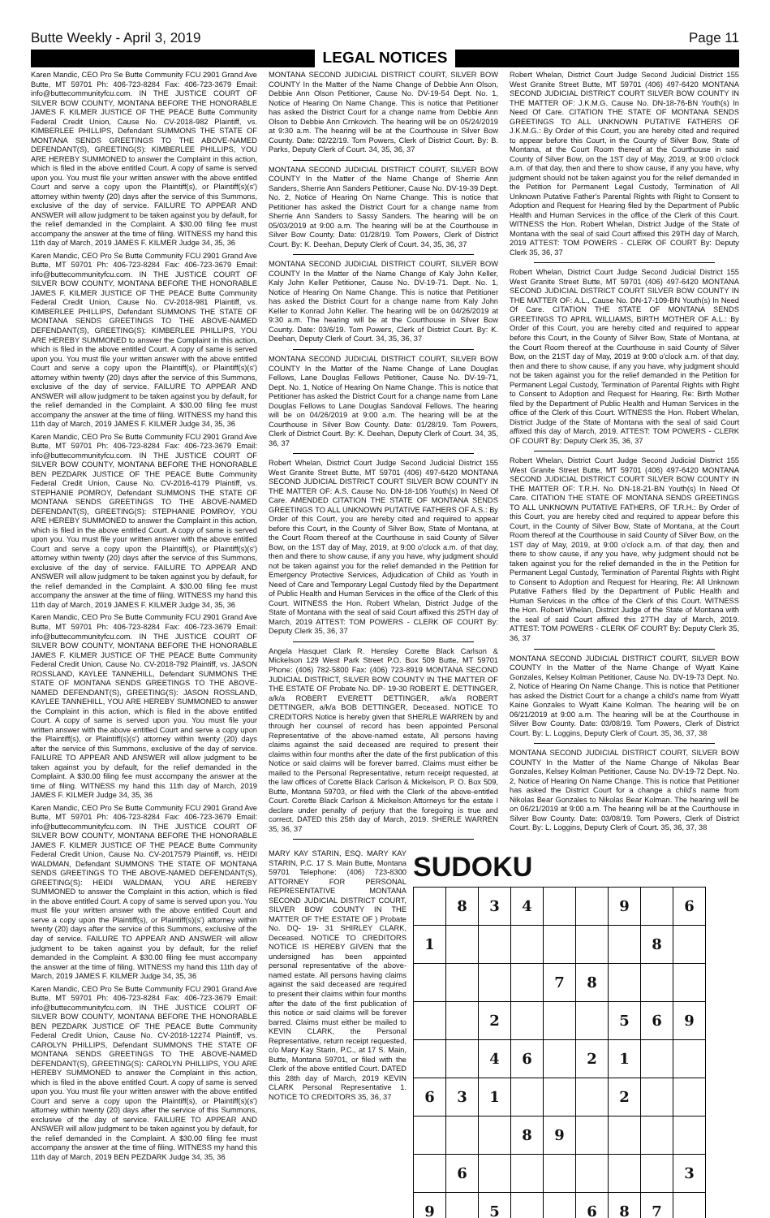Butte Weekly - April 3, 2019 Page 11
LEGAL NOTICES
Karen Mandic, CEO Pro Se Butte Community FCU 2901 Grand Ave Butte, MT 59701 Ph: 406-723-8284 Fax: 406-723-3679 Email: info@buttecommunityfcu.com. IN THE JUSTICE COURT OF SILVER BOW COUNTY, MONTANA BEFORE THE HONORABLE JAMES F. KILMER JUSTICE OF THE PEACE Butte Community Federal Credit Union, Cause No. CV-2018-982 Plaintiff, vs. KIMBERLEE PHILLIPS, Defendant SUMMONS THE STATE OF MONTANA SENDS GREETINGS TO THE ABOVE-NAMED DEFENDANT(S), GREETING(S): KIMBERLEE PHILLIPS, YOU ARE HEREBY SUMMONED to answer the Complaint in this action, which is filed in the above entitled Court. A copy of same is served upon you. You must file your written answer with the above entitled Court and serve a copy upon the Plaintiff(s), or Plaintiff(s)(s') attorney within twenty (20) days after the service of this Summons, exclusive of the day of service. FAILURE TO APPEAR AND ANSWER will allow judgment to be taken against you by default, for the relief demanded in the Complaint. A $30.00 filing fee must accompany the answer at the time of filing. WITNESS my hand this 11th day of March, 2019 JAMES F. KILMER Judge 34, 35, 36
Karen Mandic, CEO Pro Se Butte Community FCU 2901 Grand Ave Butte, MT 59701 Ph: 406-723-8284 Fax: 406-723-3679 Email: info@buttecommunityfcu.com. IN THE JUSTICE COURT OF SILVER BOW COUNTY, MONTANA BEFORE THE HONORABLE JAMES F. KILMER JUSTICE OF THE PEACE Butte Community Federal Credit Union, Cause No. CV-2018-981 Plaintiff, vs. KIMBERLEE PHILLIPS, Defendant SUMMONS THE STATE OF MONTANA SENDS GREETINGS TO THE ABOVE-NAMED DEFENDANT(S), GREETING(S): KIMBERLEE PHILLIPS, YOU ARE HEREBY SUMMONED to answer the Complaint in this action, which is filed in the above entitled Court. A copy of same is served upon you. You must file your written answer with the above entitled Court and serve a copy upon the Plaintiff(s), or Plaintiff(s)(s') attorney within twenty (20) days after the service of this Summons, exclusive of the day of service. FAILURE TO APPEAR AND ANSWER will allow judgment to be taken against you by default, for the relief demanded in the Complaint. A $30.00 filing fee must accompany the answer at the time of filing. WITNESS my hand this 11th day of March, 2019 JAMES F. KILMER Judge 34, 35, 36
Karen Mandic, CEO Pro Se Butte Community FCU 2901 Grand Ave Butte, MT 59701 Ph: 406-723-8284 Fax: 406-723-3679 Email: info@buttecommunityfcu.com. IN THE JUSTICE COURT OF SILVER BOW COUNTY, MONTANA BEFORE THE HONORABLE BEN PEZDARK JUSTICE OF THE PEACE Butte Community Federal Credit Union, Cause No. CV-2016-4179 Plaintiff, vs. STEPHANIE POMROY, Defendant SUMMONS THE STATE OF MONTANA SENDS GREETINGS TO THE ABOVE-NAMED DEFENDANT(S), GREETING(S): STEPHANIE POMROY, YOU ARE HEREBY SUMMONED to answer the Complaint in this action, which is filed in the above entitled Court. A copy of same is served upon you. You must file your written answer with the above entitled Court and serve a copy upon the Plaintiff(s), or Plaintiff(s)(s') attorney within twenty (20) days after the service of this Summons, exclusive of the day of service. FAILURE TO APPEAR AND ANSWER will allow judgment to be taken against you by default, for the relief demanded in the Complaint. A $30.00 filing fee must accompany the answer at the time of filing. WITNESS my hand this 11th day of March, 2019 JAMES F. KILMER Judge 34, 35, 36
Karen Mandic, CEO Pro Se Butte Community FCU 2901 Grand Ave Butte, MT 59701 Ph: 406-723-8284 Fax: 406-723-3679 Email: info@buttecommunityfcu.com. IN THE JUSTICE COURT OF SILVER BOW COUNTY, MONTANA BEFORE THE HONORABLE JAMES F. KILMER JUSTICE OF THE PEACE Butte Community Federal Credit Union, Cause No. CV-2018-792 Plaintiff, vs. JASON ROSSLAND, KAYLEE TANNEHILL, Defendant SUMMONS THE STATE OF MONTANA SENDS GREETINGS TO THE ABOVE-NAMED DEFENDANT(S), GREETING(S): JASON ROSSLAND, KAYLEE TANNEHILL, YOU ARE HEREBY SUMMONED to answer the Complaint in this action, which is filed in the above entitled Court. A copy of same is served upon you. You must file your written answer with the above entitled Court and serve a copy upon the Plaintiff(s), or Plaintiff(s)(s') attorney within twenty (20) days after the service of this Summons, exclusive of the day of service. FAILURE TO APPEAR AND ANSWER will allow judgment to be taken against you by default, for the relief demanded in the Complaint. A $30.00 filing fee must accompany the answer at the time of filing. WITNESS my hand this 11th day of March, 2019 JAMES F. KILMER Judge 34, 35, 36
Karen Mandic, CEO Pro Se Butte Community FCU 2901 Grand Ave Butte, MT 59701 Ph: 406-723-8284 Fax: 406-723-3679 Email: info@buttecommunityfcu.com. IN THE JUSTICE COURT OF SILVER BOW COUNTY, MONTANA BEFORE THE HONORABLE JAMES F. KILMER JUSTICE OF THE PEACE Butte Community Federal Credit Union, Cause No. CV-2017579 Plaintiff, vs. HEIDI WALDMAN, Defendant SUMMONS THE STATE OF MONTANA SENDS GREETINGS TO THE ABOVE-NAMED DEFENDANT(S), GREETING(S): HEIDI WALDMAN, YOU ARE HEREBY SUMMONED to answer the Complaint in this action, which is filed in the above entitled Court. A copy of same is served upon you. You must file your written answer with the above entitled Court and serve a copy upon the Plaintiff(s), or Plaintiff(s)(s') attorney within twenty (20) days after the service of this Summons, exclusive of the day of service. FAILURE TO APPEAR AND ANSWER will allow judgment to be taken against you by default, for the relief demanded in the Complaint. A $30.00 filing fee must accompany the answer at the time of filing. WITNESS my hand this 11th day of March, 2019 JAMES F. KILMER Judge 34, 35, 36
Karen Mandic, CEO Pro Se Butte Community FCU 2901 Grand Ave Butte, MT 59701 Ph: 406-723-8284 Fax: 406-723-3679 Email: info@buttecommunityfcu.com. IN THE JUSTICE COURT OF SILVER BOW COUNTY, MONTANA BEFORE THE HONORABLE BEN PEZDARK JUSTICE OF THE PEACE Butte Community Federal Credit Union, Cause No. CV-2018-12274 Plaintiff, vs. CAROLYN PHILLIPS, Defendant SUMMONS THE STATE OF MONTANA SENDS GREETINGS TO THE ABOVE-NAMED DEFENDANT(S), GREETING(S): CAROLYN PHILLIPS, YOU ARE HEREBY SUMMONED to answer the Complaint in this action, which is filed in the above entitled Court. A copy of same is served upon you. You must file your written answer with the above entitled Court and serve a copy upon the Plaintiff(s), or Plaintiff(s)(s') attorney within twenty (20) days after the service of this Summons, exclusive of the day of service. FAILURE TO APPEAR AND ANSWER will allow judgment to be taken against you by default, for the relief demanded in the Complaint. A $30.00 filing fee must accompany the answer at the time of filing. WITNESS my hand this 11th day of March, 2019 BEN PEZDARK Judge 34, 35, 36
MONTANA SECOND JUDICIAL DISTRICT COURT, SILVER BOW COUNTY In the Matter of the Name Change of Debbie Ann Olson, Debbie Ann Olson Petitioner, Cause No. DV-19-54 Dept. No. 1, Notice of Hearing On Name Change. This is notice that Petitioner has asked the District Court for a change name from Debbie Ann Olson to Debbie Ann Crnkovich. The hearing will be on 05/24/2019 at 9:30 a.m. The hearing will be at the Courthouse in Silver Bow County. Date: 02/22/19. Tom Powers, Clerk of District Court. By: B. Parks, Deputy Clerk of Court. 34, 35, 36, 37
MONTANA SECOND JUDICIAL DISTRICT COURT, SILVER BOW COUNTY In the Matter of the Name Change of Sherrie Ann Sanders, Sherrie Ann Sanders Petitioner, Cause No. DV-19-39 Dept. No. 2, Notice of Hearing On Name Change. This is notice that Petitioner has asked the District Court for a change name from Sherrie Ann Sanders to Sassy Sanders. The hearing will be on 05/03/2019 at 9:00 a.m. The hearing will be at the Courthouse in Silver Bow County. Date: 01/28/19. Tom Powers, Clerk of District Court. By: K. Deehan, Deputy Clerk of Court. 34, 35, 36, 37
MONTANA SECOND JUDICIAL DISTRICT COURT, SILVER BOW COUNTY In the Matter of the Name Change of Kaly John Keller, Kaly John Keller Petitioner, Cause No. DV-19-71. Dept. No. 1, Notice of Hearing On Name Change. This is notice that Petitioner has asked the District Court for a change name from Kaly John Keller to Konrad John Keller. The hearing will be on 04/26/2019 at 9:30 a.m. The hearing will be at the Courthouse in Silver Bow County. Date: 03/6/19. Tom Powers, Clerk of District Court. By: K. Deehan, Deputy Clerk of Court. 34, 35, 36, 37
MONTANA SECOND JUDICIAL DISTRICT COURT, SILVER BOW COUNTY In the Matter of the Name Change of Lane Douglas Fellows, Lane Douglas Fellows Petitioner, Cause No. DV-19-71, Dept. No. 1, Notice of Hearing On Name Change. This is notice that Petitioner has asked the District Court for a change name from Lane Douglas Fellows to Lane Douglas Sandoval Fellows. The hearing will be on 04/26/2019 at 9:00 a.m. The hearing will be at the Courthouse in Silver Bow County. Date: 01/28/19. Tom Powers, Clerk of District Court. By: K. Deehan, Deputy Clerk of Court. 34, 35, 36, 37
Robert Whelan, District Court Judge Second Judicial District 155 West Granite Street Butte, MT 59701 (406) 497-6420 MONTANA SECOND JUDICIAL DISTRICT COURT SILVER BOW COUNTY IN THE MATTER OF: A.S. Cause No. DN-18-106 Youth(s) In Need Of Care. AMENDED CITATION THE STATE OF MONTANA SENDS GREETINGS TO ALL UNKNOWN PUTATIVE FATHERS OF A.S.: By Order of this Court, you are hereby cited and required to appear before this Court, in the County of Silver Bow, State of Montana, at the Court Room thereof at the Courthouse in said County of Silver Bow, on the 1ST day of May, 2019, at 9:00 o'clock a.m. of that day, then and there to show cause, if any you have, why judgment should not be taken against you for the relief demanded in the Petition for Emergency Protective Services, Adjudication of Child as Youth in Need of Care and Temporary Legal Custody filed by the Department of Public Health and Human Services in the office of the Clerk of this Court. WITNESS the Hon. Robert Whelan, District Judge of the State of Montana with the seal of said Court affixed this 25TH day of March, 2019 ATTEST: TOM POWERS - CLERK OF COURT By: Deputy Clerk 35, 36, 37
Angela Hasquet Clark R. Hensley Corette Black Carlson & Mickelson 129 West Park Street P.O. Box 509 Butte, MT 59701 Phone: (406) 782-5800 Fax: (406) 723-8919 MONTANA SECOND JUDICIAL DISTRICT, SILVER BOW COUNTY IN THE MATTER OF THE ESTATE OF Probate No. DP- 19-30 ROBERT E. DETTINGER, a/k/a ROBERT EVERETT DETTINGER, a/k/a ROBERT DETTINGER, a/k/a BOB DETTINGER, Deceased. NOTICE TO CREDITORS Notice is hereby given that SHERLE WARREN by and through her counsel of record has been appointed Personal Representative of the above-named estate, All persons having claims against the said deceased are required to present their claims within four months after the date of the first publication of this Notice or said claims will be forever barred. Claims must either be mailed to the Personal Representative, return receipt requested, at the law offices of Corette Black Carlson & Mickelson, P. O. Box 509, Butte, Montana 59703, or filed with the Clerk of the above-entitled Court. Corette Black Carlson & Mickelson Attorneys for the estate I declare under penalty of perjury that the foregoing is true and correct. DATED this 25th day of March, 2019. SHERLE WARREN 35, 36, 37
Robert Whelan, District Court Judge Second Judicial District 155 West Granite Street Butte, MT 59701 (406) 497-6420 MONTANA SECOND JUDICIAL DISTRICT COURT SILVER BOW COUNTY IN THE MATTER OF: J.K.M.G. Cause No. DN-18-76-BN Youth(s) In Need Of Care. CITATION THE STATE OF MONTANA SENDS GREETINGS TO ALL UNKNOWN PUTATIVE FATHERS OF J.K.M.G.: By Order of this Court, you are hereby cited and required to appear before this Court, in the County of Silver Bow, State of Montana, at the Court Room thereof at the Courthouse in said County of Silver Bow, on the 1ST day of May, 2019, at 9:00 o'clock a.m. of that day, then and there to show cause, if any you have, why judgment should not be taken against you for the relief demanded in the Petition for Permanent Legal Custody, Termination of All Unknown Putative Father's Parental Rights with Right to Consent to Adoption and Request for Hearing filed by the Department of Public Health and Human Services in the office of the Clerk of this Court. WITNESS the Hon. Robert Whelan, District Judge of the State of Montana with the seal of said Court affixed this 29TH day of March, 2019 ATTEST: TOM POWERS - CLERK OF COURT By: Deputy Clerk 35, 36, 37
Robert Whelan, District Court Judge Second Judicial District 155 West Granite Street Butte, MT 59701 (406) 497-6420 MONTANA SECOND JUDICIAL DISTRICT COURT SILVER BOW COUNTY IN THE MATTER OF: A.L., Cause No. DN-17-109-BN Youth(s) In Need Of Care. CITATION THE STATE OF MONTANA SENDS GREETINGS TO APRIL WILLIAMS, BIRTH MOTHER OF A.L.: By Order of this Court, you are hereby cited and required to appear before this Court, in the County of Silver Bow, State of Montana, at the Court Room thereof at the Courthouse in said County of Silver Bow, on the 21ST day of May, 2019 at 9:00 o'clock a.m. of that day, then and there to show cause, if any you have, why judgment should not be taken against you for the relief demanded in the Petition for Permanent Legal Custody, Termination of Parental Rights with Right to Consent to Adoption and Request for Hearing, Re: Birth Mother filed by the Department of Public Health and Human Services in the office of the Clerk of this Court. WITNESS the Hon. Robert Whelan, District Judge of the State of Montana with the seal of said Court affixed this day of March, 2019. ATTEST: TOM POWERS - CLERK OF COURT By: Deputy Clerk 35, 36, 37
Robert Whelan, District Court Judge Second Judicial District 155 West Granite Street Butte, MT 59701 (406) 497-6420 MONTANA SECOND JUDICIAL DISTRICT COURT SILVER BOW COUNTY IN THE MATTER OF: T.R.H. No. DN-18-21-BN Youth(s) In Need Of Care. CITATION THE STATE OF MONTANA SENDS GREETINGS TO ALL UNKNOWN PUTATIVE FATHERS, OF T.R.H.: By Order of this Court, you are hereby cited and required to appear before this Court, in the County of Silver Bow, State of Montana, at the Court Room thereof at the Courthouse in said County of Silver Bow, on the 1ST day of May, 2019, at 9:00 o'clock a.m. of that day, then and there to show cause, if any you have, why judgment should not be taken against you for the relief demanded in the in the Petition for Permanent Legal Custody, Termination of Parental Rights with Right to Consent to Adoption and Request for Hearing, Re: All Unknown Putative Fathers filed by the Department of Public Health and Human Services in the office of the Clerk of this Court. WITNESS the Hon. Robert Whelan, District Judge of the State of Montana with the seal of said Court affixed this 27TH day of March, 2019. ATTEST: TOM POWERS - CLERK OF COURT By: Deputy Clerk 35, 36, 37
MONTANA SECOND JUDICIAL DISTRICT COURT, SILVER BOW COUNTY In the Matter of the Name Change of Wyatt Kaine Gonzales, Kelsey Kolman Petitioner, Cause No. DV-19-73 Dept. No. 2, Notice of Hearing On Name Change. This is notice that Petitioner has asked the District Court for a change a child's name from Wyatt Kaine Gonzales to Wyatt Kaine Kolman. The hearing will be on 06/21/2019 at 9:00 a.m. The hearing will be at the Courthouse in Silver Bow County. Date: 03/08/19. Tom Powers, Clerk of District Court. By: L. Loggins, Deputy Clerk of Court. 35, 36, 37, 38
MONTANA SECOND JUDICIAL DISTRICT COURT, SILVER BOW COUNTY In the Matter of the Name Change of Nikolas Bear Gonzales, Kelsey Kolman Petitioner, Cause No. DV-19-72 Dept. No. 2, Notice of Hearing On Name Change. This is notice that Petitioner has asked the District Court for a change a child's name from Nikolas Bear Gonzales to Nikolas Bear Kolman. The hearing will be on 06/21/2019 at 9:00 a.m. The hearing will be at the Courthouse in Silver Bow County. Date: 03/08/19. Tom Powers, Clerk of District Court. By: L. Loggins, Deputy Clerk of Court. 35, 36, 37, 38
MARY KAY STARIN, ESQ. MARY KAY STARIN, P.C. 17 S. Main Butte, Montana 59701 Telephone: (406) 723-8300 ATTORNEY FOR PERSONAL REPRESENTATIVE MONTANA SECOND JUDICIAL DISTRICT COURT, SILVER BOW COUNTY IN THE MATTER OF THE ESTATE OF ) Probate No. DQ- 19- 31 SHIRLEY CLARK, Deceased. NOTICE TO CREDITORS NOTICE IS HEREBY GIVEN that the undersigned has been appointed personal representative of the above-named estate. All persons having claims against the said deceased are required to present their claims within four months after the date of the first publication of this notice or said claims will be forever barred. Claims must either be mailed to KEVIN CLARK, the Personal Representative, return receipt requested, c/o Mary Kay Starin, P.C., at 17 S. Main, Butte, Montana 59701, or filed with the Clerk of the above entitled Court. DATED this 28th day of March, 2019 KEVIN CLARK Personal Representative 1. NOTICE TO CREDITORS 35, 36, 37
SUDOKU
| | 8 | 3 | 4 | | | 9 | | 6 |
| 1 | | | | | | | 8 | |
| | | | | 7 | 8 | | | |
| | | 2 | | | | 5 | 6 | 9 |
| | | 4 | 6 | | 2 | 1 | | |
| 6 | 3 | 1 | | | | 2 | | |
| | | | 8 | 9 | | | | |
| | 6 | | | | | | | 3 |
| 9 | | 5 | | | 6 | 8 | 7 | |